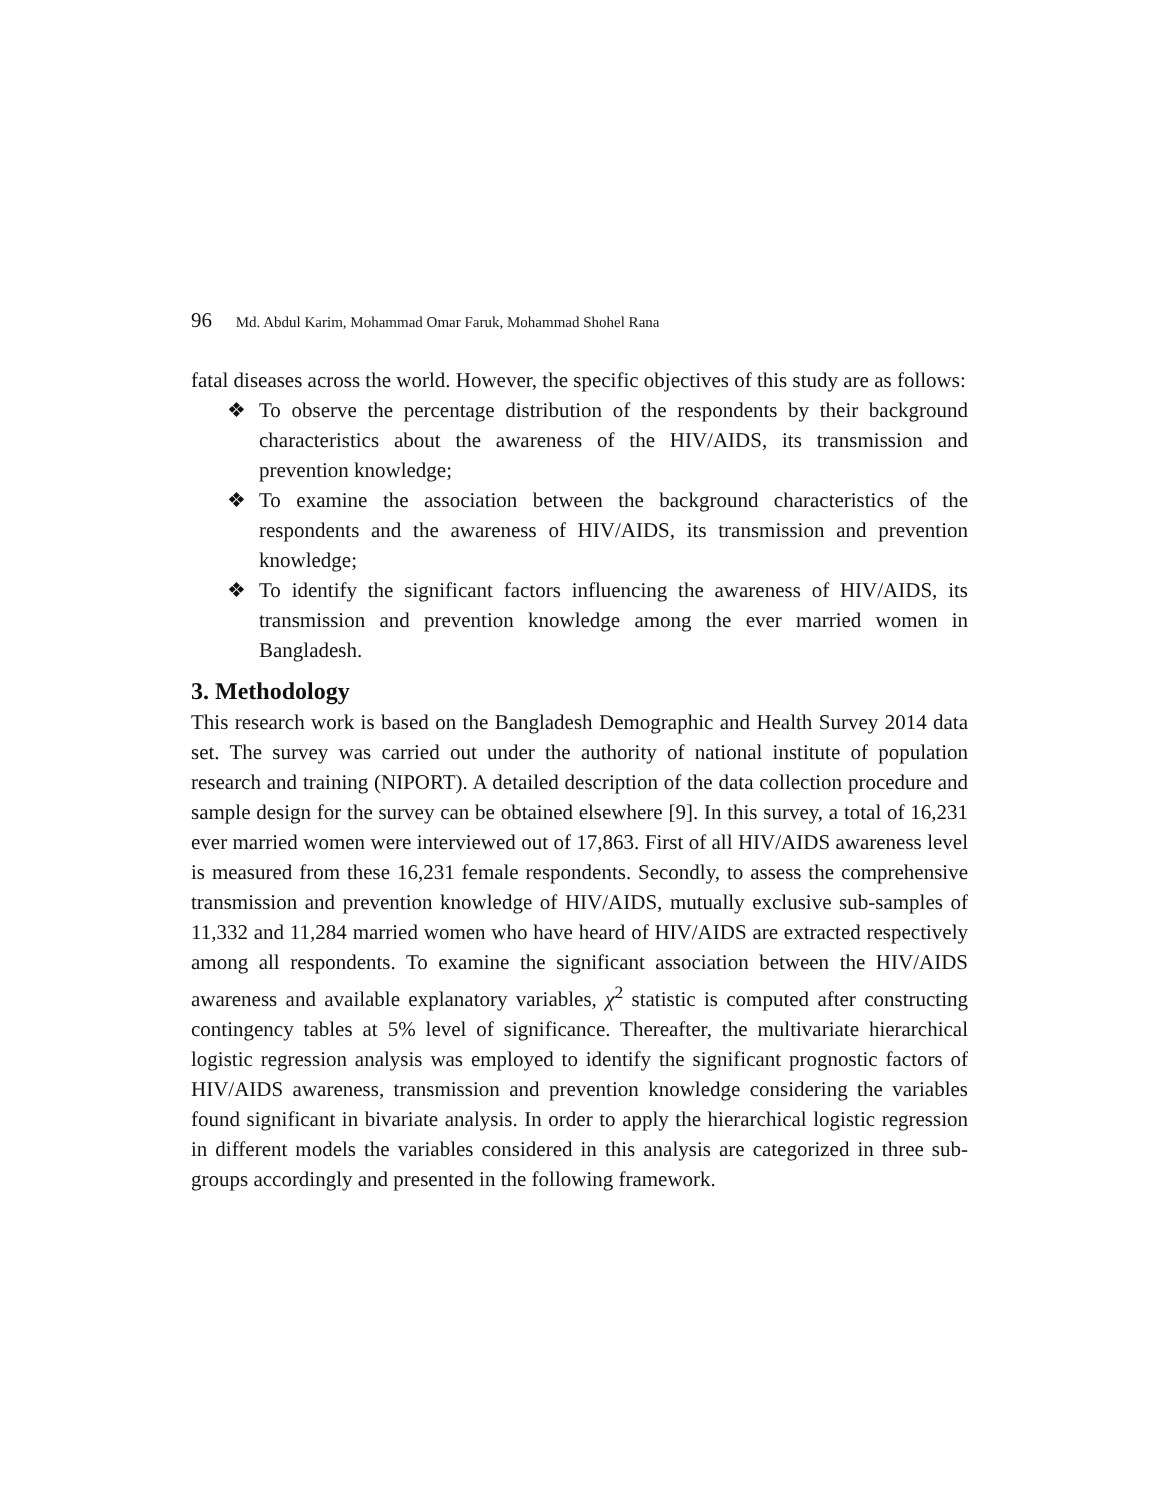96 Md. Abdul Karim, Mohammad Omar Faruk, Mohammad Shohel Rana
fatal diseases across the world. However, the specific objectives of this study are as follows:
❖ To observe the percentage distribution of the respondents by their background characteristics about the awareness of the HIV/AIDS, its transmission and prevention knowledge;
❖ To examine the association between the background characteristics of the respondents and the awareness of HIV/AIDS, its transmission and prevention knowledge;
❖ To identify the significant factors influencing the awareness of HIV/AIDS, its transmission and prevention knowledge among the ever married women in Bangladesh.
3. Methodology
This research work is based on the Bangladesh Demographic and Health Survey 2014 data set. The survey was carried out under the authority of national institute of population research and training (NIPORT). A detailed description of the data collection procedure and sample design for the survey can be obtained elsewhere [9]. In this survey, a total of 16,231 ever married women were interviewed out of 17,863. First of all HIV/AIDS awareness level is measured from these 16,231 female respondents. Secondly, to assess the comprehensive transmission and prevention knowledge of HIV/AIDS, mutually exclusive sub-samples of 11,332 and 11,284 married women who have heard of HIV/AIDS are extracted respectively among all respondents. To examine the significant association between the HIV/AIDS awareness and available explanatory variables, χ<sup>2</sup> statistic is computed after constructing contingency tables at 5% level of significance. Thereafter, the multivariate hierarchical logistic regression analysis was employed to identify the significant prognostic factors of HIV/AIDS awareness, transmission and prevention knowledge considering the variables found significant in bivariate analysis. In order to apply the hierarchical logistic regression in different models the variables considered in this analysis are categorized in three sub-groups accordingly and presented in the following framework.